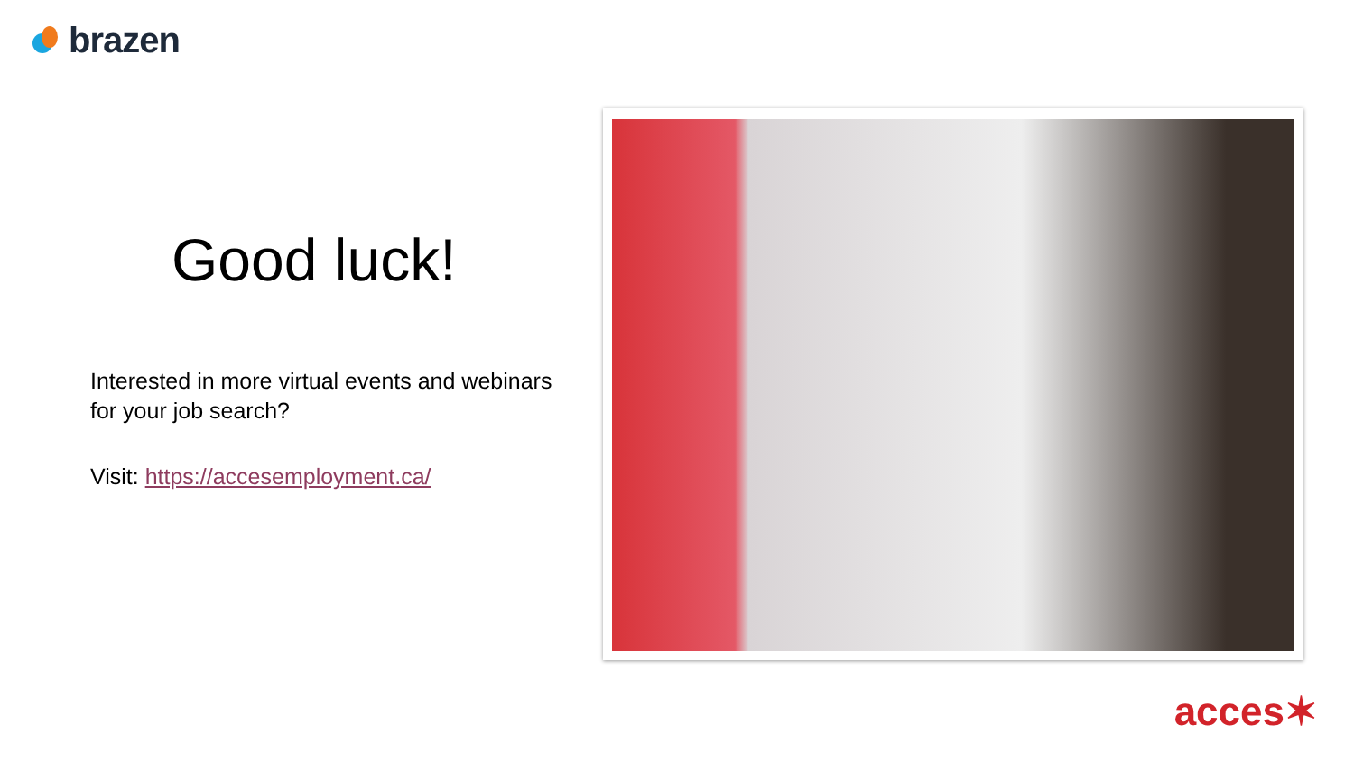brazen
Good luck!
Interested in more virtual events and webinars for your job search?
Visit: https://accesemployment.ca/
acces✶